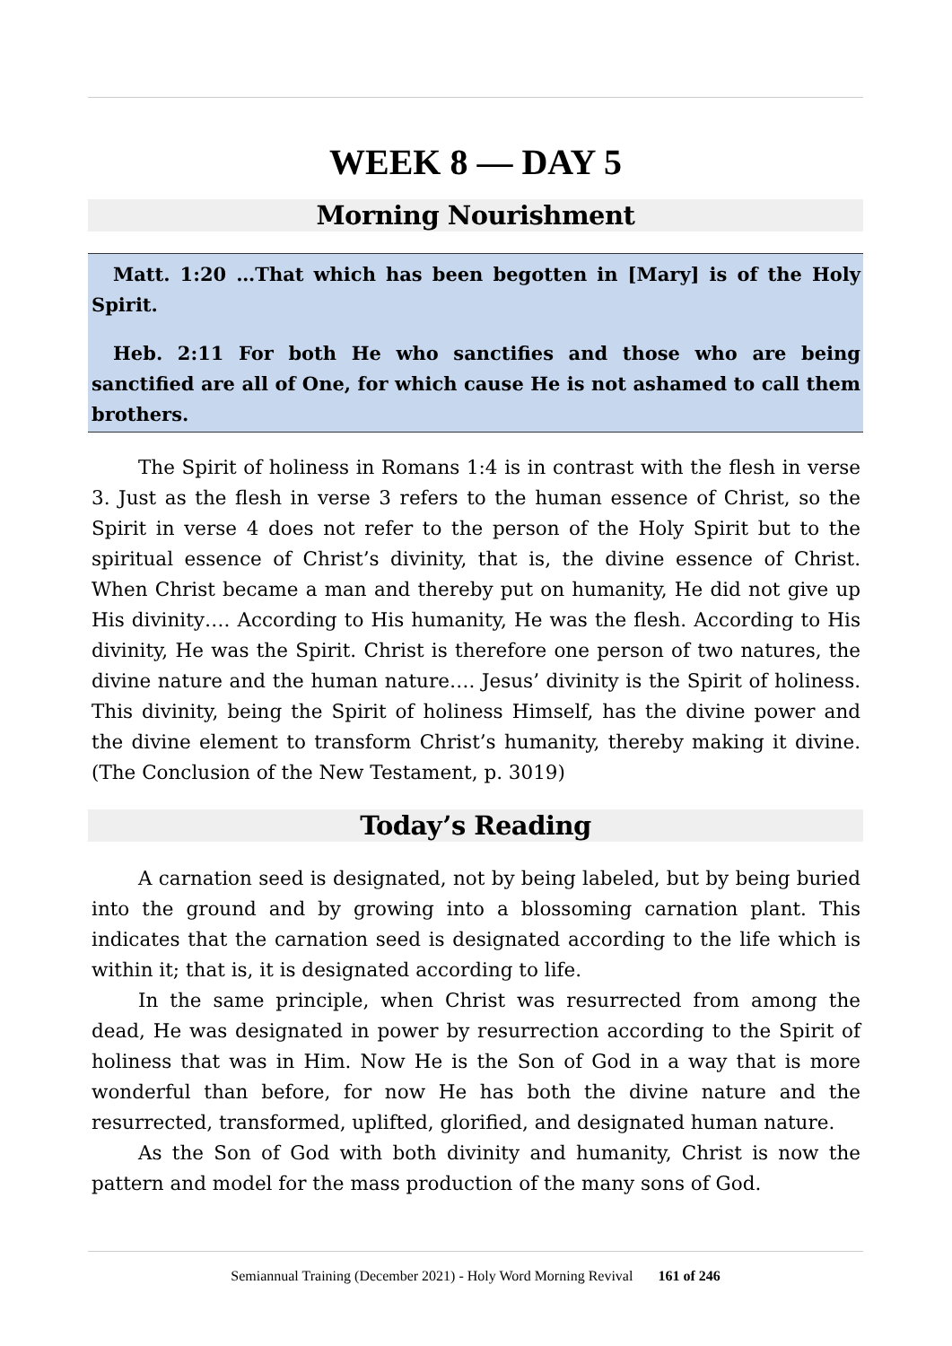WEEK 8 — DAY 5
Morning Nourishment
Matt. 1:20 …That which has been begotten in [Mary] is of the Holy Spirit.
Heb. 2:11 For both He who sanctifies and those who are being sanctified are all of One, for which cause He is not ashamed to call them brothers.
The Spirit of holiness in Romans 1:4 is in contrast with the flesh in verse 3. Just as the flesh in verse 3 refers to the human essence of Christ, so the Spirit in verse 4 does not refer to the person of the Holy Spirit but to the spiritual essence of Christ’s divinity, that is, the divine essence of Christ. When Christ became a man and thereby put on humanity, He did not give up His divinity…. According to His humanity, He was the flesh. According to His divinity, He was the Spirit. Christ is therefore one person of two natures, the divine nature and the human nature…. Jesus’ divinity is the Spirit of holiness. This divinity, being the Spirit of holiness Himself, has the divine power and the divine element to transform Christ’s humanity, thereby making it divine. (The Conclusion of the New Testament, p. 3019)
Today’s Reading
A carnation seed is designated, not by being labeled, but by being buried into the ground and by growing into a blossoming carnation plant. This indicates that the carnation seed is designated according to the life which is within it; that is, it is designated according to life.
In the same principle, when Christ was resurrected from among the dead, He was designated in power by resurrection according to the Spirit of holiness that was in Him. Now He is the Son of God in a way that is more wonderful than before, for now He has both the divine nature and the resurrected, transformed, uplifted, glorified, and designated human nature.
As the Son of God with both divinity and humanity, Christ is now the pattern and model for the mass production of the many sons of God.
Semiannual Training (December 2021) - Holy Word Morning Revival 161 of 246